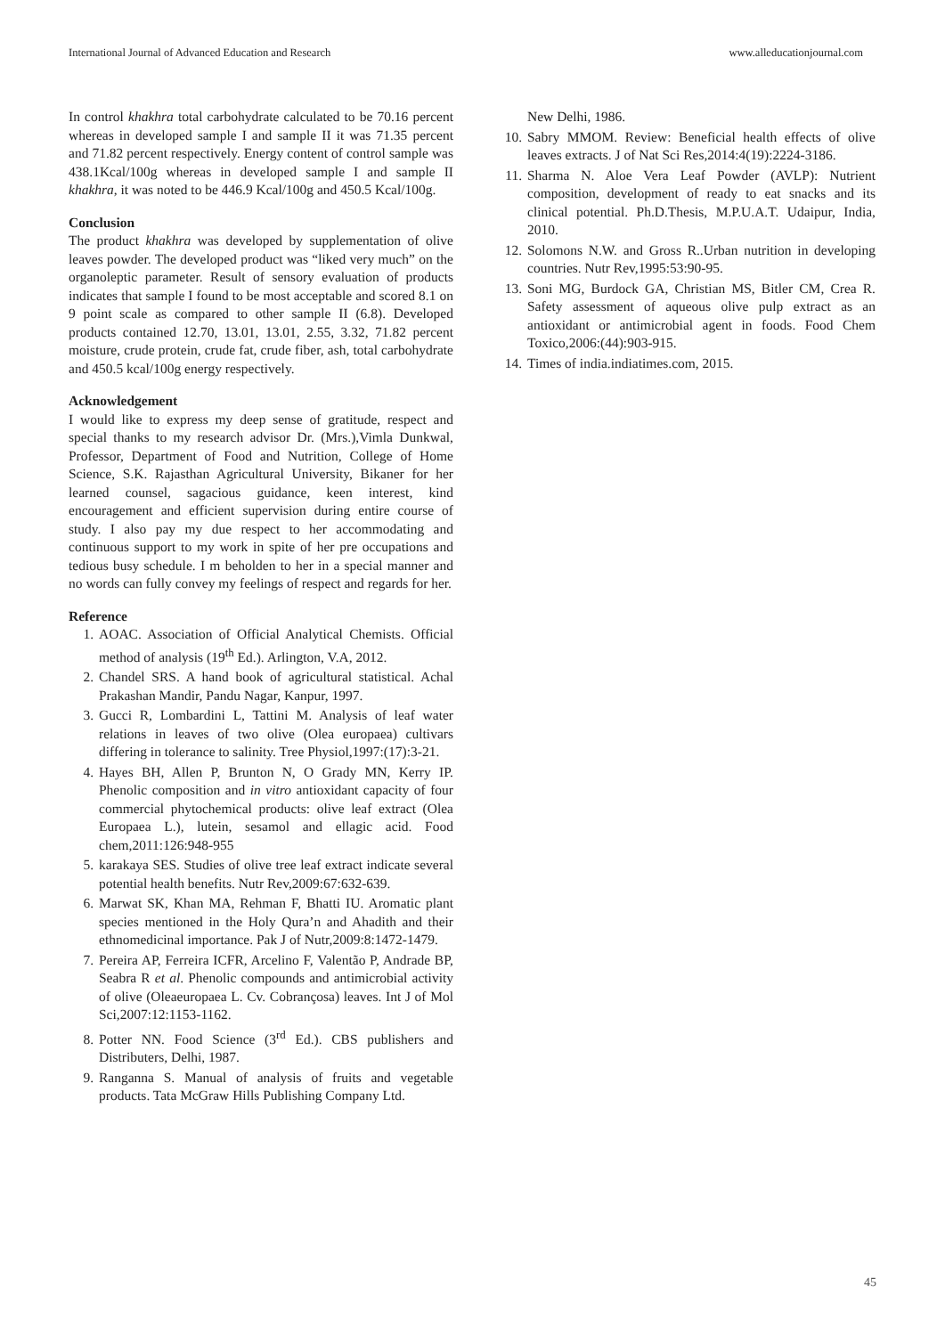International Journal of Advanced Education and Research www.alleducationjournal.com
In control khakhra total carbohydrate calculated to be 70.16 percent whereas in developed sample I and sample II it was 71.35 percent and 71.82 percent respectively. Energy content of control sample was 438.1Kcal/100g whereas in developed sample I and sample II khakhra, it was noted to be 446.9 Kcal/100g and 450.5 Kcal/100g.
Conclusion
The product khakhra was developed by supplementation of olive leaves powder. The developed product was “liked very much” on the organoleptic parameter. Result of sensory evaluation of products indicates that sample I found to be most acceptable and scored 8.1 on 9 point scale as compared to other sample II (6.8). Developed products contained 12.70, 13.01, 13.01, 2.55, 3.32, 71.82 percent moisture, crude protein, crude fat, crude fiber, ash, total carbohydrate and 450.5 kcal/100g energy respectively.
Acknowledgement
I would like to express my deep sense of gratitude, respect and special thanks to my research advisor Dr. (Mrs.),Vimla Dunkwal, Professor, Department of Food and Nutrition, College of Home Science, S.K. Rajasthan Agricultural University, Bikaner for her learned counsel, sagacious guidance, keen interest, kind encouragement and efficient supervision during entire course of study. I also pay my due respect to her accommodating and continuous support to my work in spite of her pre occupations and tedious busy schedule. I m beholden to her in a special manner and no words can fully convey my feelings of respect and regards for her.
Reference
1. AOAC. Association of Official Analytical Chemists. Official method of analysis (19<sup>th</sup> Ed.). Arlington, V.A, 2012.
2. Chandel SRS. A hand book of agricultural statistical. Achal Prakashan Mandir, Pandu Nagar, Kanpur, 1997.
3. Gucci R, Lombardini L, Tattini M. Analysis of leaf water relations in leaves of two olive (Olea europaea) cultivars differing in tolerance to salinity. Tree Physiol,1997:(17):3-21.
4. Hayes BH, Allen P, Brunton N, O Grady MN, Kerry IP. Phenolic composition and in vitro antioxidant capacity of four commercial phytochemical products: olive leaf extract (Olea Europaea L.), lutein, sesamol and ellagic acid. Food chem,2011:126:948-955
5. karakaya SES. Studies of olive tree leaf extract indicate several potential health benefits. Nutr Rev,2009:67:632-639.
6. Marwat SK, Khan MA, Rehman F, Bhatti IU. Aromatic plant species mentioned in the Holy Qura’n and Ahadith and their ethnomedicinal importance. Pak J of Nutr,2009:8:1472-1479.
7. Pereira AP, Ferreira ICFR, Arcelino F, Valentão P, Andrade BP, Seabra R et al. Phenolic compounds and antimicrobial activity of olive (Oleaeuropaea L. Cv. Cobrançosa) leaves. Int J of Mol Sci,2007:12:1153-1162.
8. Potter NN. Food Science (3<sup>rd</sup> Ed.). CBS publishers and Distributers, Delhi, 1987.
9. Ranganna S. Manual of analysis of fruits and vegetable products. Tata McGraw Hills Publishing Company Ltd.
New Delhi, 1986.
10. Sabry MMOM. Review: Beneficial health effects of olive leaves extracts. J of Nat Sci Res,2014:4(19):2224-3186.
11. Sharma N. Aloe Vera Leaf Powder (AVLP): Nutrient composition, development of ready to eat snacks and its clinical potential. Ph.D.Thesis, M.P.U.A.T. Udaipur, India, 2010.
12. Solomons N.W. and Gross R..Urban nutrition in developing countries. Nutr Rev,1995:53:90-95.
13. Soni MG, Burdock GA, Christian MS, Bitler CM, Crea R. Safety assessment of aqueous olive pulp extract as an antioxidant or antimicrobial agent in foods. Food Chem Toxico,2006:(44):903-915.
14. Times of india.indiatimes.com, 2015.
45